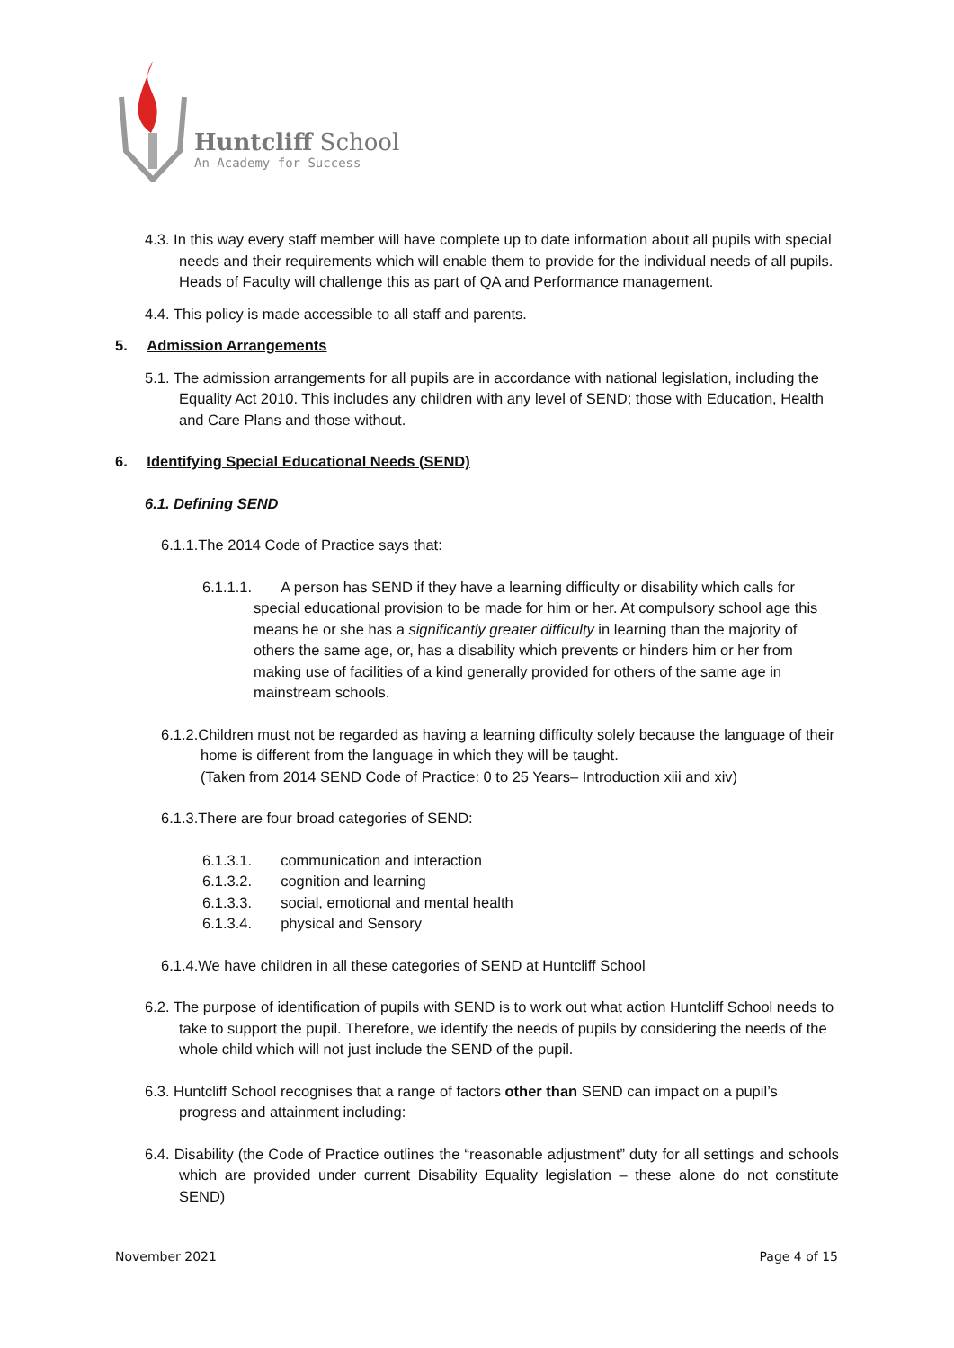Huntcliff School
An Academy for Success
4.3. In this way every staff member will have complete up to date information about all pupils with special needs and their requirements which will enable them to provide for the individual needs of all pupils. Heads of Faculty will challenge this as part of QA and Performance management.
4.4. This policy is made accessible to all staff and parents.
5. Admission Arrangements
5.1. The admission arrangements for all pupils are in accordance with national legislation, including the Equality Act 2010. This includes any children with any level of SEND; those with Education, Health and Care Plans and those without.
6. Identifying Special Educational Needs (SEND)
6.1. Defining SEND
6.1.1.The 2014 Code of Practice says that:
6.1.1.1. A person has SEND if they have a learning difficulty or disability which calls for special educational provision to be made for him or her. At compulsory school age this means he or she has a significantly greater difficulty in learning than the majority of others the same age, or, has a disability which prevents or hinders him or her from making use of facilities of a kind generally provided for others of the same age in mainstream schools.
6.1.2.Children must not be regarded as having a learning difficulty solely because the language of their home is different from the language in which they will be taught.
(Taken from 2014 SEND Code of Practice: 0 to 25 Years– Introduction xiii and xiv)
6.1.3.There are four broad categories of SEND:
6.1.3.1. communication and interaction
6.1.3.2. cognition and learning
6.1.3.3. social, emotional and mental health
6.1.3.4. physical and Sensory
6.1.4.We have children in all these categories of SEND at Huntcliff School
6.2. The purpose of identification of pupils with SEND is to work out what action Huntcliff School needs to take to support the pupil. Therefore, we identify the needs of pupils by considering the needs of the whole child which will not just include the SEND of the pupil.
6.3. Huntcliff School recognises that a range of factors other than SEND can impact on a pupil’s progress and attainment including:
6.4. Disability (the Code of Practice outlines the “reasonable adjustment” duty for all settings and schools which are provided under current Disability Equality legislation – these alone do not constitute SEND)
November 2021 Page 4 of 15